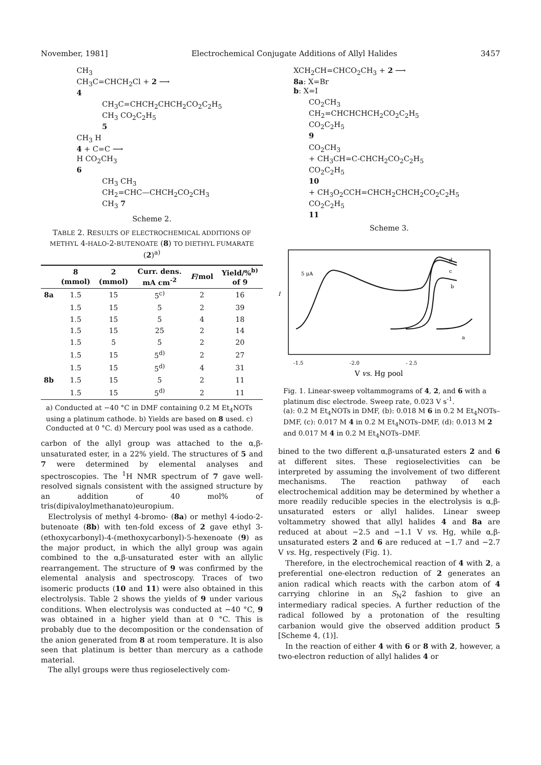November, 1981] Electrochemical Conjugate Additions of Allyl Halides 3457
CH<sub>3</sub>
CH<sub>3</sub>C=CHCH<sub>2</sub>Cl + 2 ⟶
4
CH<sub>3</sub>C=CHCH<sub>2</sub>CHCH<sub>2</sub>CO<sub>2</sub>C<sub>2</sub>H<sub>5</sub>
CH<sub>3</sub> CO<sub>2</sub>C<sub>2</sub>H<sub>5</sub>
5
CH<sub>3</sub> H
4 + C=C ⟶
H CO<sub>2</sub>CH<sub>3</sub>
6
CH<sub>3</sub> CH<sub>3</sub>
CH<sub>2</sub>=CHC—CHCH<sub>2</sub>CO<sub>2</sub>CH<sub>3</sub>
CH<sub>3</sub> 7
Scheme 2.
TABLE 2. RESULTS OF ELECTROCHEMICAL ADDITIONS OF METHYL 4-HALO-2-BUTENOATE (8) TO DIETHYL FUMARATE (2)<sup>a)</sup>
| | 8 (mmol) | 2 (mmol) | Curr. dens. mA cm<sup>-2</sup> | F /mol | Yield/%<sup>b)</sup> of 9 |
| --- | --- | --- | --- | --- | --- |
| 8a | 1.5 | 15 | 5<sup>c)</sup> | 2 | 16 |
| | 1.5 | 15 | 5 | 2 | 39 |
| | 1.5 | 15 | 5 | 4 | 18 |
| | 1.5 | 15 | 25 | 2 | 14 |
| | 1.5 | 5 | 5 | 2 | 20 |
| | 1.5 | 15 | 5<sup>d)</sup> | 2 | 27 |
| | 1.5 | 15 | 5<sup>d)</sup> | 4 | 31 |
| 8b | 1.5 | 15 | 5 | 2 | 11 |
| | 1.5 | 15 | 5<sup>d)</sup> | 2 | 11 |
a) Conducted at −40 °C in DMF containing 0.2 M Et<sub>4</sub>NOTs using a platinum cathode. b) Yields are based on 8 used. c) Conducted at 0 °C. d) Mercury pool was used as a cathode.
carbon of the allyl group was attached to the α,β-unsaturated ester, in a 22% yield. The structures of 5 and 7 were determined by elemental analyses and spectroscopies. The <sup>1</sup>H NMR spectrum of 7 gave well-resolved signals consistent with the assigned structure by an addition of 40 mol% of tris(dipivaloylmethanato)europium.
Electrolysis of methyl 4-bromo- (8a) or methyl 4-iodo-2-butenoate (8b) with ten-fold excess of 2 gave ethyl 3-(ethoxycarbonyl)-4-(methoxycarbonyl)-5-hexenoate (9) as the major product, in which the allyl group was again combined to the α,β-unsaturated ester with an allylic rearrangement. The structure of 9 was confirmed by the elemental analysis and spectroscopy. Traces of two isomeric products (10 and 11) were also obtained in this electrolysis. Table 2 shows the yields of 9 under various conditions. When electrolysis was conducted at −40 °C, 9 was obtained in a higher yield than at 0 °C. This is probably due to the decomposition or the condensation of the anion generated from 8 at room temperature. It is also seen that platinum is better than mercury as a cathode material.
The allyl groups were thus regioselectively com-
XCH<sub>2</sub>CH=CHCO<sub>2</sub>CH<sub>3</sub> + 2 ⟶
8a: X=Br
b: X=I
CO<sub>2</sub>CH<sub>3</sub>
CH<sub>2</sub>=CHCHCHCH<sub>2</sub>CO<sub>2</sub>C<sub>2</sub>H<sub>5</sub>
CO<sub>2</sub>C<sub>2</sub>H<sub>5</sub>
9
CO<sub>2</sub>CH<sub>3</sub>
+ CH<sub>3</sub>CH=C-CHCH<sub>2</sub>CO<sub>2</sub>C<sub>2</sub>H<sub>5</sub>
CO<sub>2</sub>C<sub>2</sub>H<sub>5</sub>
10
+ CH<sub>3</sub>O<sub>2</sub>CCH=CHCH<sub>2</sub>CHCH<sub>2</sub>CO<sub>2</sub>C<sub>2</sub>H<sub>5</sub>
CO<sub>2</sub>C<sub>2</sub>H<sub>5</sub>
11
Scheme 3.
5 μA
d
c
b
a
I
-1.5
-2.0
- 2.5
V vs. Hg pool
Fig. 1. Linear-sweep voltammograms of 4, 2, and 6 with a platinum disc electrode. Sweep rate, 0.023 V s<sup>-1</sup>.
(a): 0.2 M Et<sub>4</sub>NOTs in DMF, (b): 0.018 M 6 in 0.2 M Et<sub>4</sub>NOTs–DMF, (c): 0.017 M 4 in 0.2 M Et<sub>4</sub>NOTs–DMF, (d): 0.013 M 2 and 0.017 M 4 in 0.2 M Et<sub>4</sub>NOTs–DMF.
bined to the two different α,β-unsaturated esters 2 and 6 at different sites. These regioselectivities can be interpreted by assuming the involvement of two different mechanisms. The reaction pathway of each electrochemical addition may be determined by whether a more readily reducible species in the electrolysis is α,β-unsaturated esters or allyl halides. Linear sweep voltammetry showed that allyl halides 4 and 8a are reduced at about −2.5 and −1.1 V vs. Hg, while α,β-unsaturated esters 2 and 6 are reduced at −1.7 and −2.7 V vs. Hg, respectively (Fig. 1).
Therefore, in the electrochemical reaction of 4 with 2, a preferential one-electron reduction of 2 generates an anion radical which reacts with the carbon atom of 4 carrying chlorine in an S<sub>N</sub>2 fashion to give an intermediary radical species. A further reduction of the radical followed by a protonation of the resulting carbanion would give the observed addition product 5 [Scheme 4, (1)].
In the reaction of either 4 with 6 or 8 with 2, however, a two-electron reduction of allyl halides 4 or